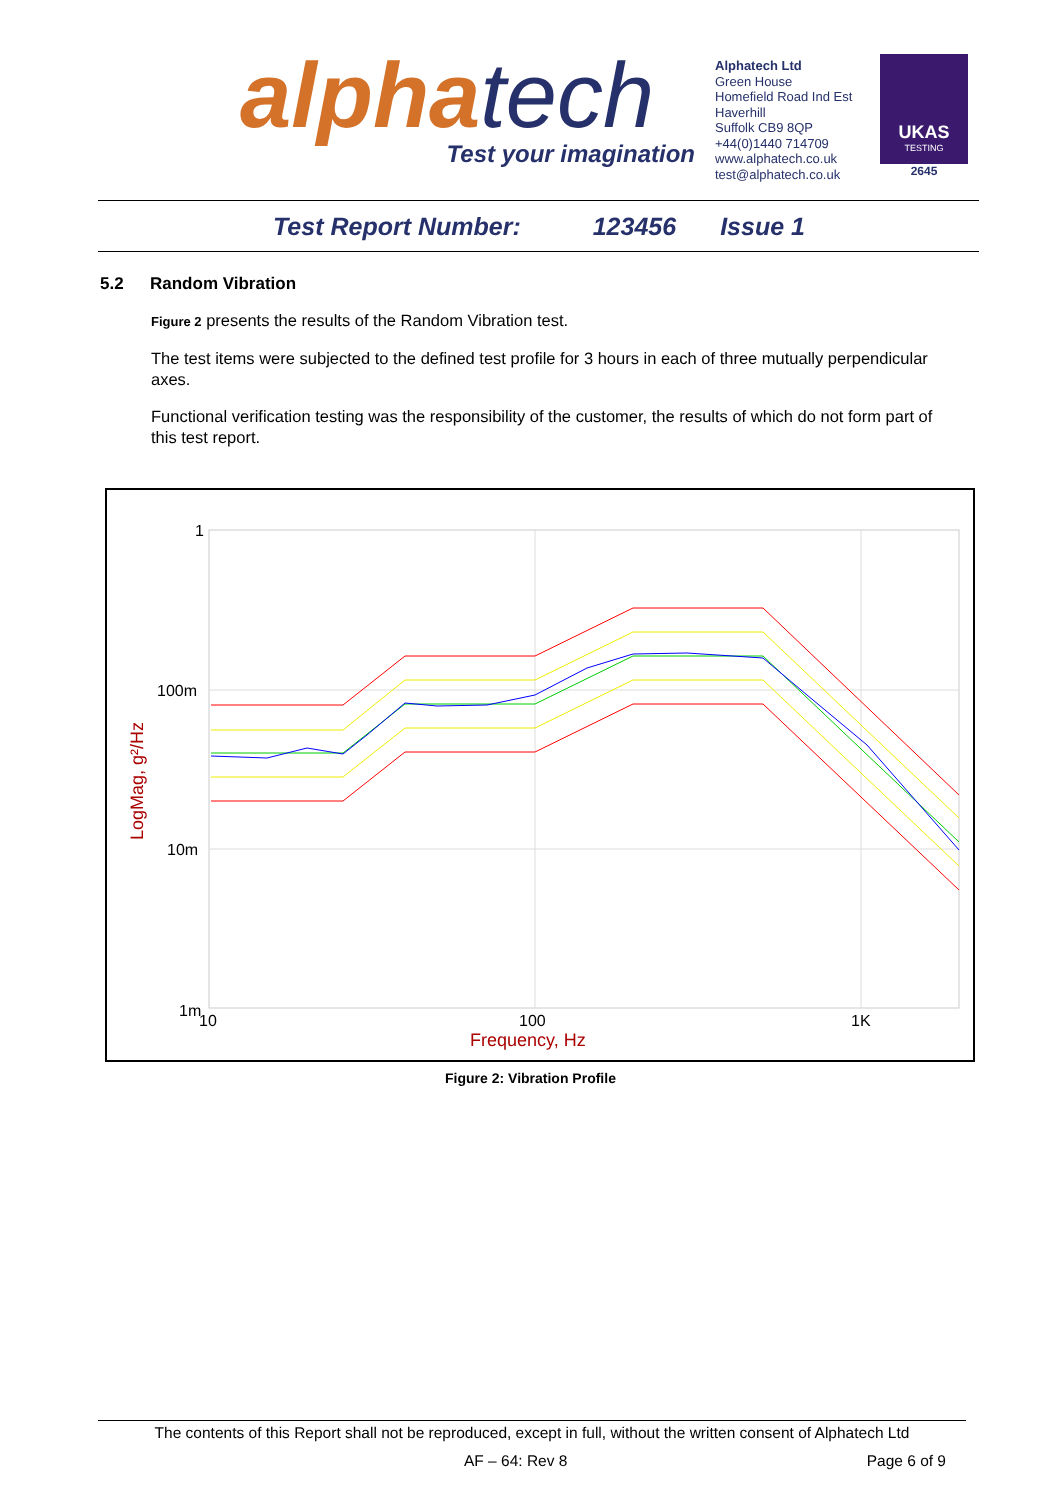alphatech
Test your imagination
Alphatech Ltd
Green House
Homefield Road Ind Est
Haverhill
Suffolk CB9 8QP
+44(0)1440 714709
www.alphatech.co.uk
test@alphatech.co.uk
UKAS
TESTING
2645
Test Report Number: 123456 Issue 1
5.2 Random Vibration
Figure 2 presents the results of the Random Vibration test.
The test items were subjected to the defined test profile for 3 hours in each of three mutually perpendicular axes.
Functional verification testing was the responsibility of the customer, the results of which do not form part of this test report.
1
100m
10m
1m
10
100
1K
Frequency, Hz
LogMag, g²/Hz
Figure 2: Vibration Profile
The contents of this Report shall not be reproduced, except in full, without the written consent of Alphatech Ltd
AF – 64: Rev 8 Page 6 of 9